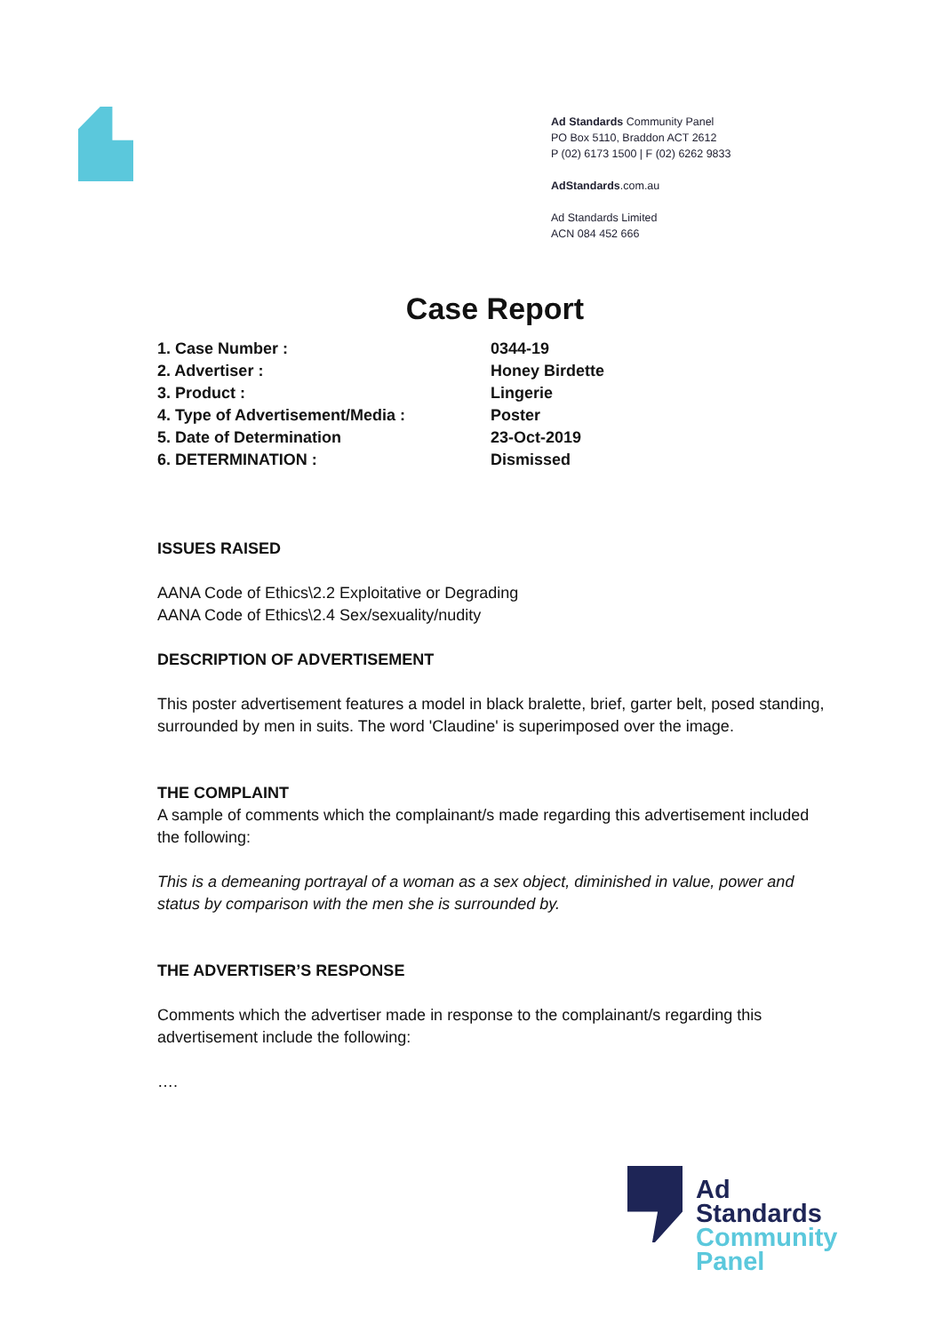Ad Standards Community Panel
PO Box 5110, Braddon ACT 2612
P (02) 6173 1500 | F (02) 6262 9833
AdStandards.com.au
Ad Standards Limited
ACN 084 452 666
Case Report
| 1. Case Number : | 0344-19 |
| 2. Advertiser : | Honey Birdette |
| 3. Product : | Lingerie |
| 4. Type of Advertisement/Media : | Poster |
| 5. Date of Determination | 23-Oct-2019 |
| 6. DETERMINATION : | Dismissed |
ISSUES RAISED
AANA Code of Ethics\2.2 Exploitative or Degrading
AANA Code of Ethics\2.4 Sex/sexuality/nudity
DESCRIPTION OF ADVERTISEMENT
This poster advertisement features a model in black bralette, brief, garter belt, posed standing, surrounded by men in suits. The word 'Claudine' is superimposed over the image.
THE COMPLAINT
A sample of comments which the complainant/s made regarding this advertisement included the following:
This is a demeaning portrayal of a woman as a sex object, diminished in value, power and status by comparison with the men she is surrounded by.
THE ADVERTISER’S RESPONSE
Comments which the advertiser made in response to the complainant/s regarding this advertisement include the following:
….
Ad
Standards
Community
Panel